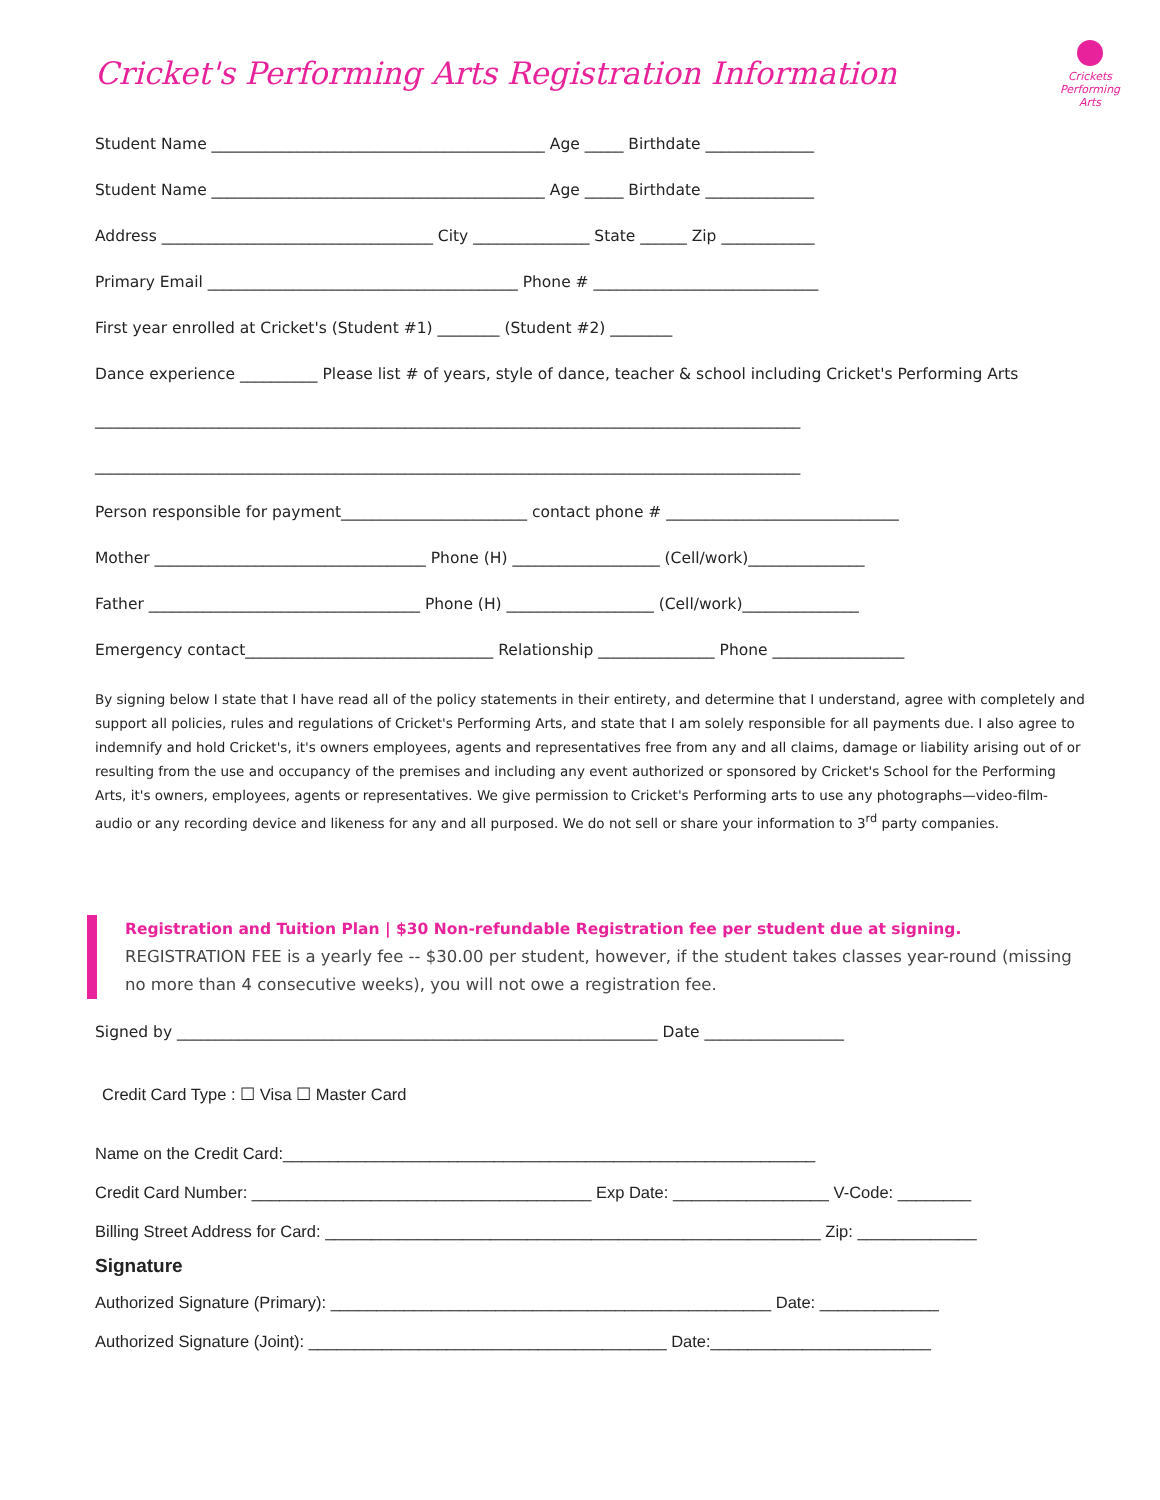Crickets Performing Arts
Cricket's Performing Arts Registration Information
Student Name ___________________________________________ Age _____ Birthdate ______________
Student Name ___________________________________________ Age _____ Birthdate ______________
Address ___________________________________ City _______________ State ______ Zip ____________
Primary Email ________________________________________ Phone # _____________________________
First year enrolled at Cricket's (Student #1) ________ (Student #2) ________
Dance experience __________ Please list # of years, style of dance, teacher & school including Cricket's Performing Arts
___________________________________________________________________________________________
___________________________________________________________________________________________
Person responsible for payment________________________ contact phone # ______________________________
Mother ___________________________________ Phone (H) ___________________ (Cell/work)_______________
Father ___________________________________ Phone (H) ___________________ (Cell/work)_______________
Emergency contact________________________________ Relationship _______________ Phone _________________
By signing below I state that I have read all of the policy statements in their entirety, and determine that I understand, agree with completely and support all policies, rules and regulations of Cricket's Performing Arts, and state that I am solely responsible for all payments due. I also agree to indemnify and hold Cricket's, it's owners employees, agents and representatives free from any and all claims, damage or liability arising out of or resulting from the use and occupancy of the premises and including any event authorized or sponsored by Cricket's School for the Performing Arts, it's owners, employees, agents or representatives. We give permission to Cricket's Performing arts to use any photographs—video-film-audio or any recording device and likeness for any and all purposed. We do not sell or share your information to 3<sup>rd</sup> party companies.
Registration and Tuition Plan | $30 Non-refundable Registration fee per student due at signing.
REGISTRATION FEE is a yearly fee -- $30.00 per student, however, if the student takes classes year-round (missing no more than 4 consecutive weeks), you will not owe a registration fee.
Signed by ______________________________________________________________ Date __________________
Credit Card Type : ☐ Visa ☐ Master Card
Name on the Credit Card:__________________________________________________________
Credit Card Number: _____________________________________ Exp Date: _________________ V-Code: ________
Billing Street Address for Card: ______________________________________________________ Zip: _____________
Signature
Authorized Signature (Primary): ________________________________________________ Date: _____________
Authorized Signature (Joint): _______________________________________ Date:________________________